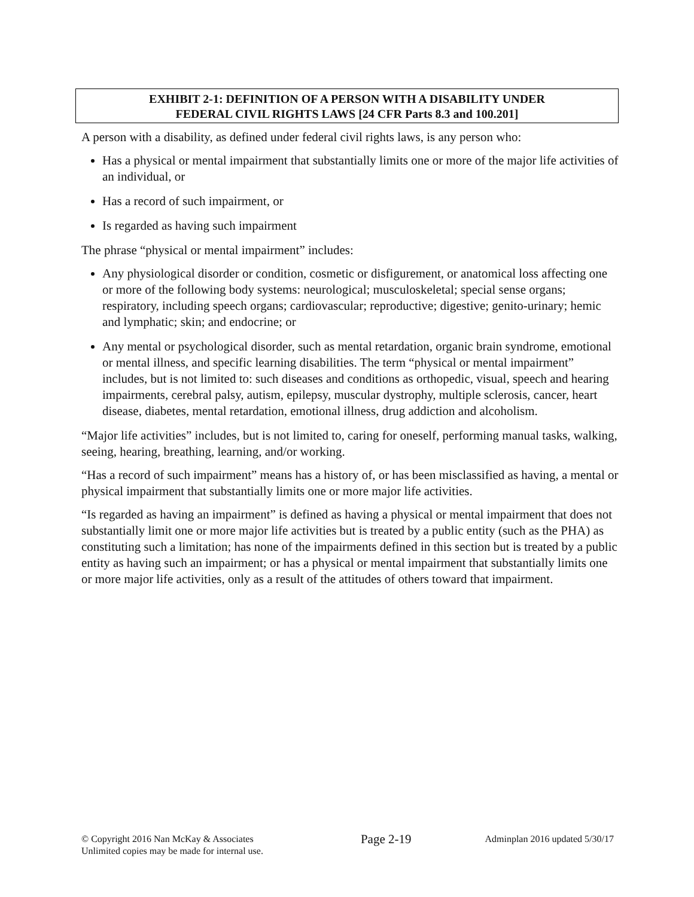EXHIBIT 2-1: DEFINITION OF A PERSON WITH A DISABILITY UNDER
FEDERAL CIVIL RIGHTS LAWS [24 CFR Parts 8.3 and 100.201]
A person with a disability, as defined under federal civil rights laws, is any person who:
Has a physical or mental impairment that substantially limits one or more of the major life activities of an individual, or
Has a record of such impairment, or
Is regarded as having such impairment
The phrase “physical or mental impairment” includes:
Any physiological disorder or condition, cosmetic or disfigurement, or anatomical loss affecting one or more of the following body systems: neurological; musculoskeletal; special sense organs; respiratory, including speech organs; cardiovascular; reproductive; digestive; genito-urinary; hemic and lymphatic; skin; and endocrine; or
Any mental or psychological disorder, such as mental retardation, organic brain syndrome, emotional or mental illness, and specific learning disabilities. The term “physical or mental impairment” includes, but is not limited to: such diseases and conditions as orthopedic, visual, speech and hearing impairments, cerebral palsy, autism, epilepsy, muscular dystrophy, multiple sclerosis, cancer, heart disease, diabetes, mental retardation, emotional illness, drug addiction and alcoholism.
“Major life activities” includes, but is not limited to, caring for oneself, performing manual tasks, walking, seeing, hearing, breathing, learning, and/or working.
“Has a record of such impairment” means has a history of, or has been misclassified as having, a mental or physical impairment that substantially limits one or more major life activities.
“Is regarded as having an impairment” is defined as having a physical or mental impairment that does not substantially limit one or more major life activities but is treated by a public entity (such as the PHA) as constituting such a limitation; has none of the impairments defined in this section but is treated by a public entity as having such an impairment; or has a physical or mental impairment that substantially limits one or more major life activities, only as a result of the attitudes of others toward that impairment.
© Copyright 2016 Nan McKay & Associates
Unlimited copies may be made for internal use.
Page 2-19
Adminplan 2016 updated 5/30/17